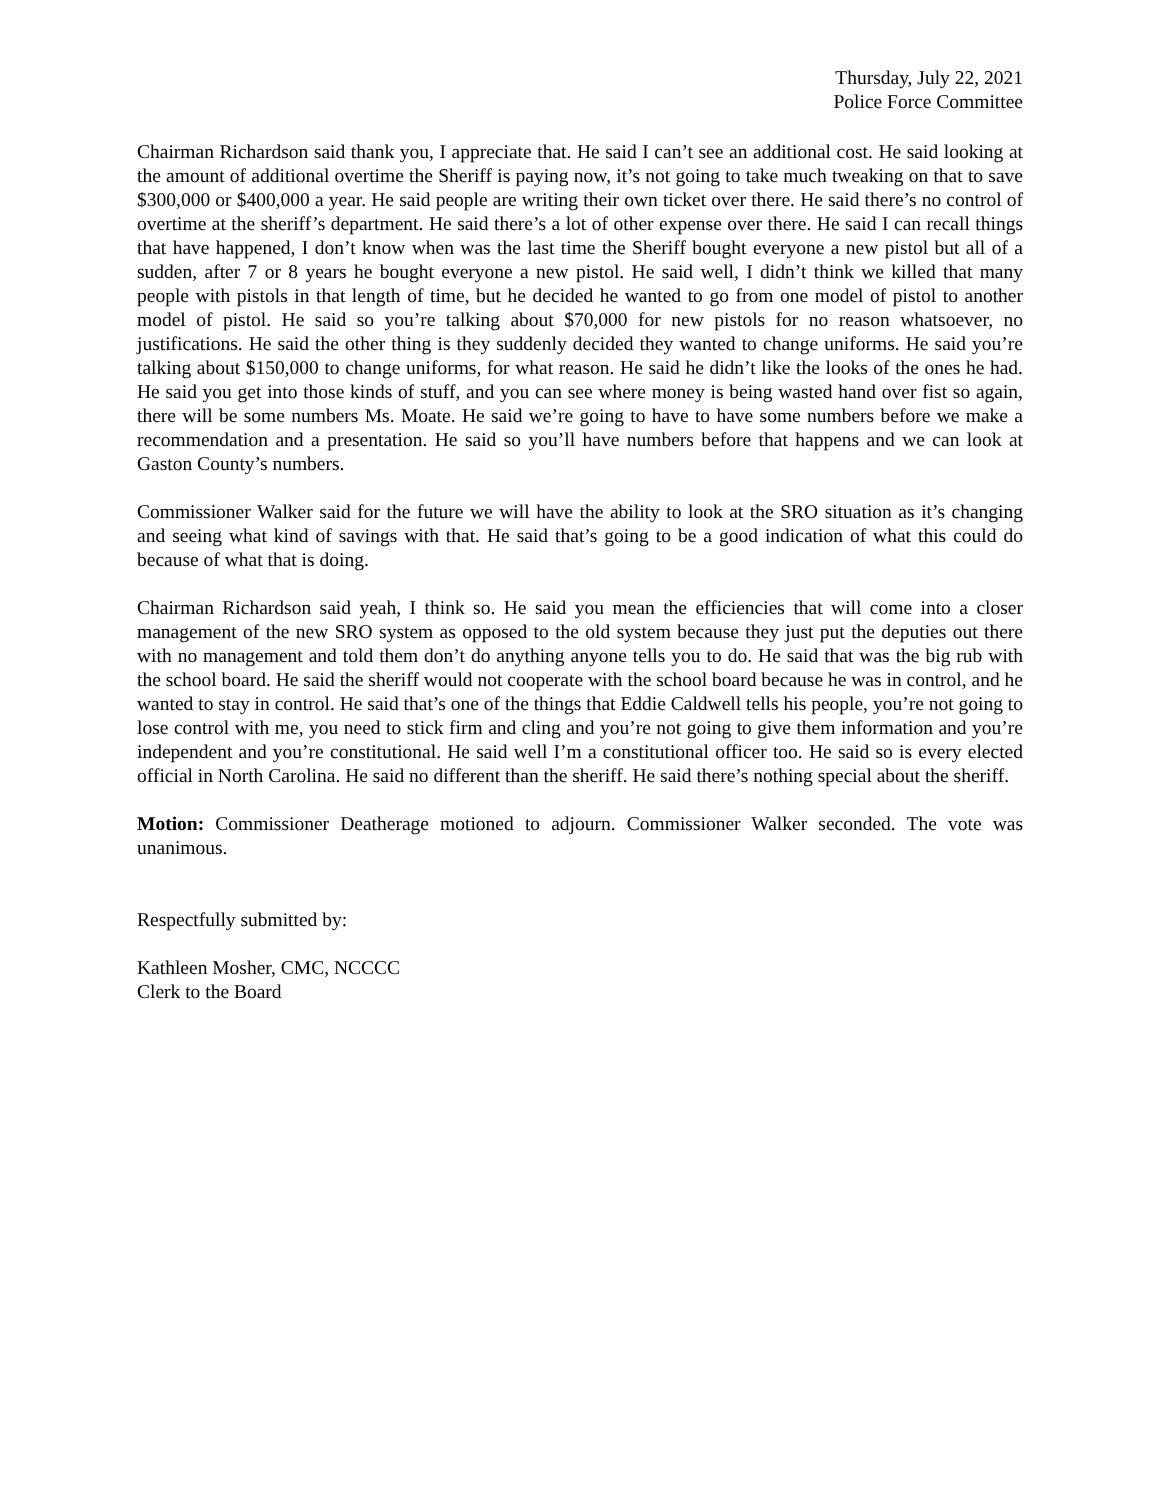Thursday, July 22, 2021
Police Force Committee
Chairman Richardson said thank you, I appreciate that. He said I can’t see an additional cost. He said looking at the amount of additional overtime the Sheriff is paying now, it’s not going to take much tweaking on that to save $300,000 or $400,000 a year. He said people are writing their own ticket over there. He said there’s no control of overtime at the sheriff’s department. He said there’s a lot of other expense over there. He said I can recall things that have happened, I don’t know when was the last time the Sheriff bought everyone a new pistol but all of a sudden, after 7 or 8 years he bought everyone a new pistol. He said well, I didn’t think we killed that many people with pistols in that length of time, but he decided he wanted to go from one model of pistol to another model of pistol. He said so you’re talking about $70,000 for new pistols for no reason whatsoever, no justifications. He said the other thing is they suddenly decided they wanted to change uniforms. He said you’re talking about $150,000 to change uniforms, for what reason. He said he didn’t like the looks of the ones he had. He said you get into those kinds of stuff, and you can see where money is being wasted hand over fist so again, there will be some numbers Ms. Moate. He said we’re going to have to have some numbers before we make a recommendation and a presentation. He said so you’ll have numbers before that happens and we can look at Gaston County’s numbers.
Commissioner Walker said for the future we will have the ability to look at the SRO situation as it’s changing and seeing what kind of savings with that. He said that’s going to be a good indication of what this could do because of what that is doing.
Chairman Richardson said yeah, I think so. He said you mean the efficiencies that will come into a closer management of the new SRO system as opposed to the old system because they just put the deputies out there with no management and told them don’t do anything anyone tells you to do. He said that was the big rub with the school board. He said the sheriff would not cooperate with the school board because he was in control, and he wanted to stay in control. He said that’s one of the things that Eddie Caldwell tells his people, you’re not going to lose control with me, you need to stick firm and cling and you’re not going to give them information and you’re independent and you’re constitutional. He said well I’m a constitutional officer too. He said so is every elected official in North Carolina. He said no different than the sheriff. He said there’s nothing special about the sheriff.
Motion: Commissioner Deatherage motioned to adjourn. Commissioner Walker seconded. The vote was unanimous.
Respectfully submitted by:
Kathleen Mosher, CMC, NCCCC
Clerk to the Board